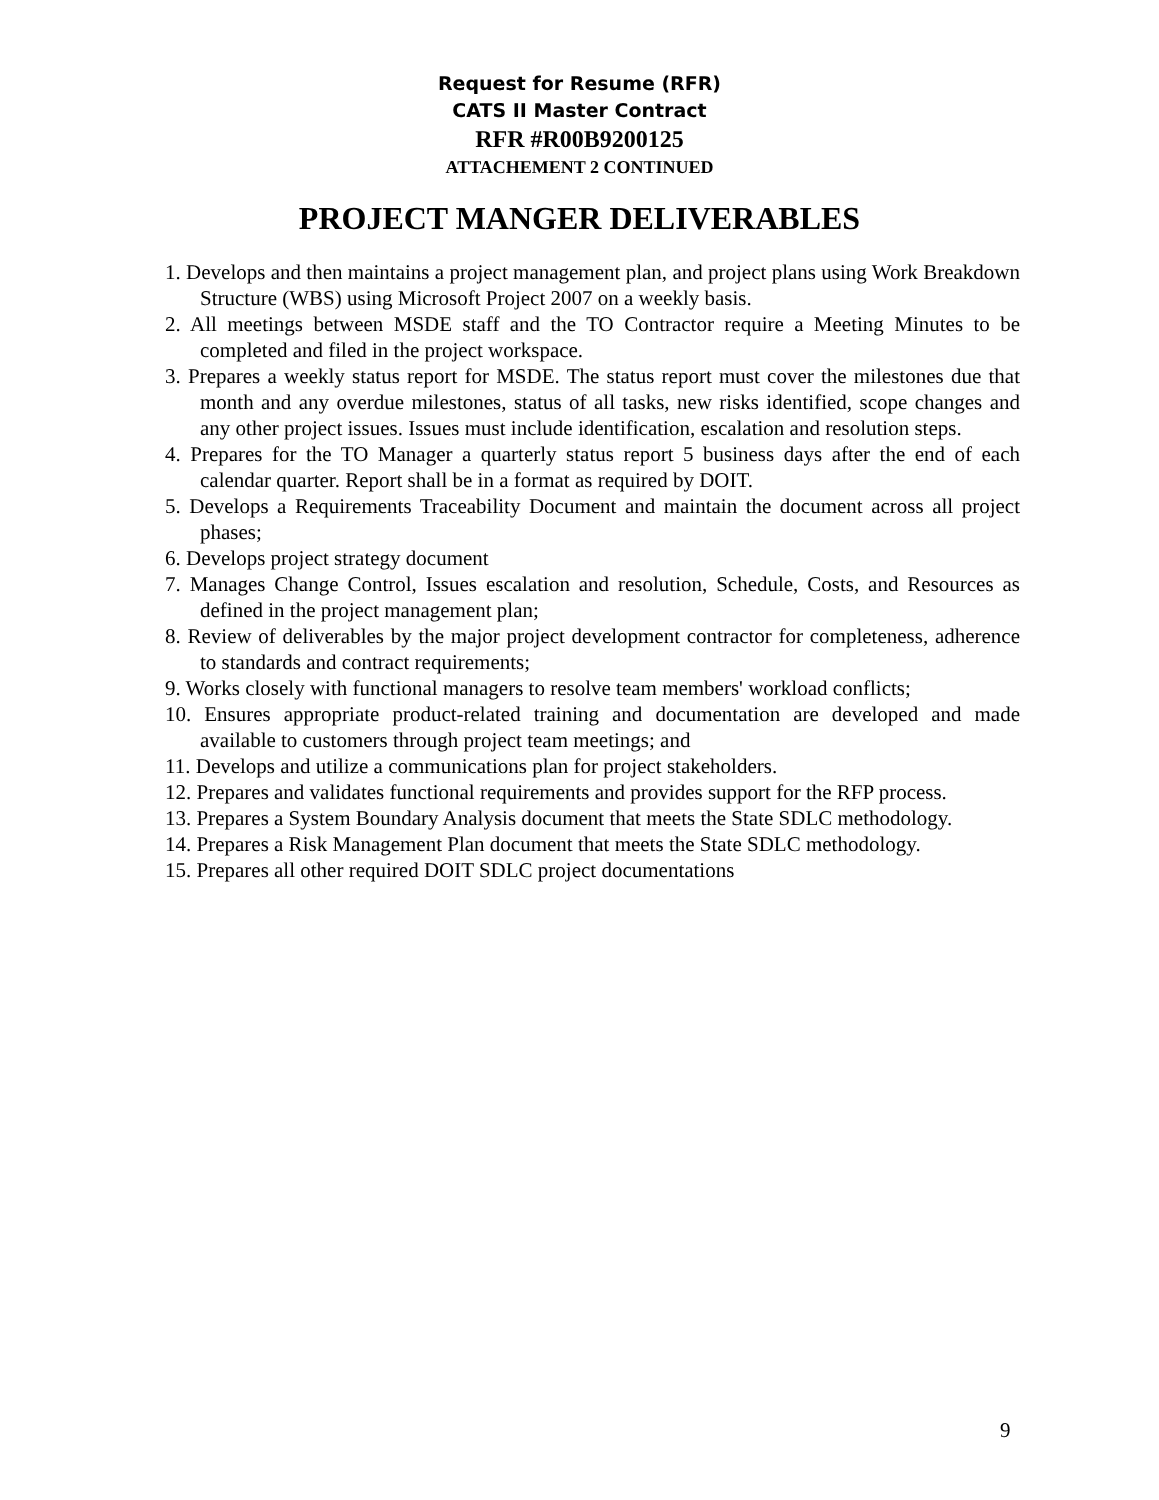Request for Resume (RFR)
CATS II Master Contract
RFR #R00B9200125
ATTACHEMENT 2 CONTINUED
PROJECT MANGER DELIVERABLES
1. Develops and then maintains a project management plan, and project plans using Work Breakdown Structure (WBS) using Microsoft Project 2007 on a weekly basis.
2. All meetings between MSDE staff and the TO Contractor require a Meeting Minutes to be completed and filed in the project workspace.
3. Prepares a weekly status report for MSDE. The status report must cover the milestones due that month and any overdue milestones, status of all tasks, new risks identified, scope changes and any other project issues. Issues must include identification, escalation and resolution steps.
4. Prepares for the TO Manager a quarterly status report 5 business days after the end of each calendar quarter. Report shall be in a format as required by DOIT.
5. Develops a Requirements Traceability Document and maintain the document across all project phases;
6. Develops project strategy document
7. Manages Change Control, Issues escalation and resolution, Schedule, Costs, and Resources as defined in the project management plan;
8. Review of deliverables by the major project development contractor for completeness, adherence to standards and contract requirements;
9. Works closely with functional managers to resolve team members' workload conflicts;
10. Ensures appropriate product-related training and documentation are developed and made available to customers through project team meetings; and
11. Develops and utilize a communications plan for project stakeholders.
12. Prepares and validates functional requirements and provides support for the RFP process.
13. Prepares a System Boundary Analysis document that meets the State SDLC methodology.
14. Prepares a Risk Management Plan document that meets the State SDLC methodology.
15. Prepares all other required DOIT SDLC project documentations
9